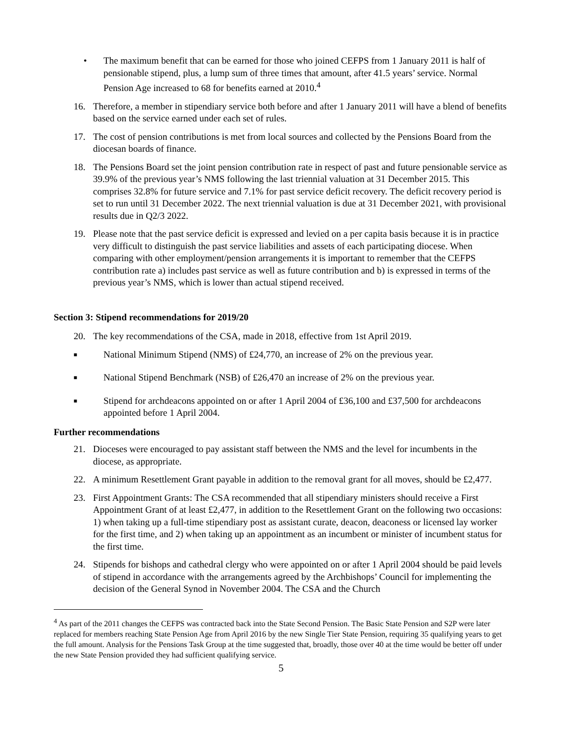• The maximum benefit that can be earned for those who joined CEFPS from 1 January 2011 is half of pensionable stipend, plus, a lump sum of three times that amount, after 41.5 years’ service. Normal Pension Age increased to 68 for benefits earned at 2010.<sup>4</sup>
16. Therefore, a member in stipendiary service both before and after 1 January 2011 will have a blend of benefits based on the service earned under each set of rules.
17. The cost of pension contributions is met from local sources and collected by the Pensions Board from the diocesan boards of finance.
18. The Pensions Board set the joint pension contribution rate in respect of past and future pensionable service as 39.9% of the previous year’s NMS following the last triennial valuation at 31 December 2015. This comprises 32.8% for future service and 7.1% for past service deficit recovery. The deficit recovery period is set to run until 31 December 2022. The next triennial valuation is due at 31 December 2021, with provisional results due in Q2/3 2022.
19. Please note that the past service deficit is expressed and levied on a per capita basis because it is in practice very difficult to distinguish the past service liabilities and assets of each participating diocese. When comparing with other employment/pension arrangements it is important to remember that the CEFPS contribution rate a) includes past service as well as future contribution and b) is expressed in terms of the previous year’s NMS, which is lower than actual stipend received.
Section 3: Stipend recommendations for 2019/20
20. The key recommendations of the CSA, made in 2018, effective from 1st April 2019.
■
National Minimum Stipend (NMS) of £24,770, an increase of 2% on the previous year.
■
National Stipend Benchmark (NSB) of £26,470 an increase of 2% on the previous year.
■
Stipend for archdeacons appointed on or after 1 April 2004 of £36,100 and £37,500 for archdeacons appointed before 1 April 2004.
Further recommendations
21. Dioceses were encouraged to pay assistant staff between the NMS and the level for incumbents in the diocese, as appropriate.
22. A minimum Resettlement Grant payable in addition to the removal grant for all moves, should be £2,477.
23. First Appointment Grants: The CSA recommended that all stipendiary ministers should receive a First Appointment Grant of at least £2,477, in addition to the Resettlement Grant on the following two occasions: 1) when taking up a full-time stipendiary post as assistant curate, deacon, deaconess or licensed lay worker for the first time, and 2) when taking up an appointment as an incumbent or minister of incumbent status for the first time.
24. Stipends for bishops and cathedral clergy who were appointed on or after 1 April 2004 should be paid levels of stipend in accordance with the arrangements agreed by the Archbishops’ Council for implementing the decision of the General Synod in November 2004. The CSA and the Church
<sup>4</sup> As part of the 2011 changes the CEFPS was contracted back into the State Second Pension. The Basic State Pension and S2P were later replaced for members reaching State Pension Age from April 2016 by the new Single Tier State Pension, requiring 35 qualifying years to get the full amount. Analysis for the Pensions Task Group at the time suggested that, broadly, those over 40 at the time would be better off under the new State Pension provided they had sufficient qualifying service.
5